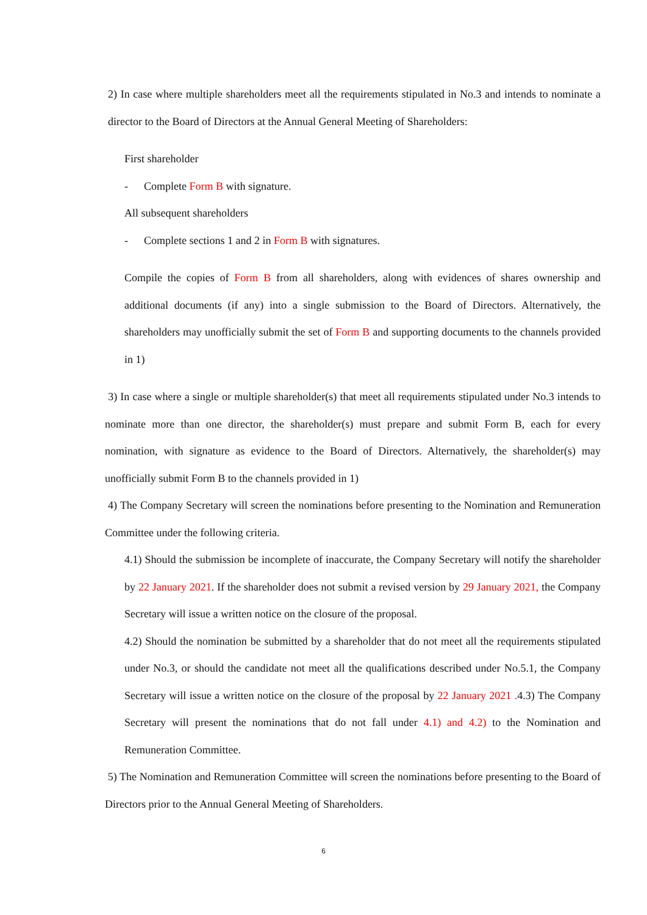2) In case where multiple shareholders meet all the requirements stipulated in No.3 and intends to nominate a director to the Board of Directors at the Annual General Meeting of Shareholders:
First shareholder
- Complete Form B with signature.
All subsequent shareholders
- Complete sections 1 and 2 in Form B with signatures.
Compile the copies of Form B from all shareholders, along with evidences of shares ownership and additional documents (if any) into a single submission to the Board of Directors. Alternatively, the shareholders may unofficially submit the set of Form B and supporting documents to the channels provided in 1)
3) In case where a single or multiple shareholder(s) that meet all requirements stipulated under No.3 intends to nominate more than one director, the shareholder(s) must prepare and submit Form B, each for every nomination, with signature as evidence to the Board of Directors. Alternatively, the shareholder(s) may unofficially submit Form B to the channels provided in 1)
4) The Company Secretary will screen the nominations before presenting to the Nomination and Remuneration Committee under the following criteria.
4.1) Should the submission be incomplete of inaccurate, the Company Secretary will notify the shareholder by 22 January 2021. If the shareholder does not submit a revised version by 29 January 2021, the Company Secretary will issue a written notice on the closure of the proposal.
4.2) Should the nomination be submitted by a shareholder that do not meet all the requirements stipulated under No.3, or should the candidate not meet all the qualifications described under No.5.1, the Company Secretary will issue a written notice on the closure of the proposal by 22 January 2021 . 4.3) The Company Secretary will present the nominations that do not fall under 4.1) and 4.2) to the Nomination and Remuneration Committee.
5) The Nomination and Remuneration Committee will screen the nominations before presenting to the Board of Directors prior to the Annual General Meeting of Shareholders.
6